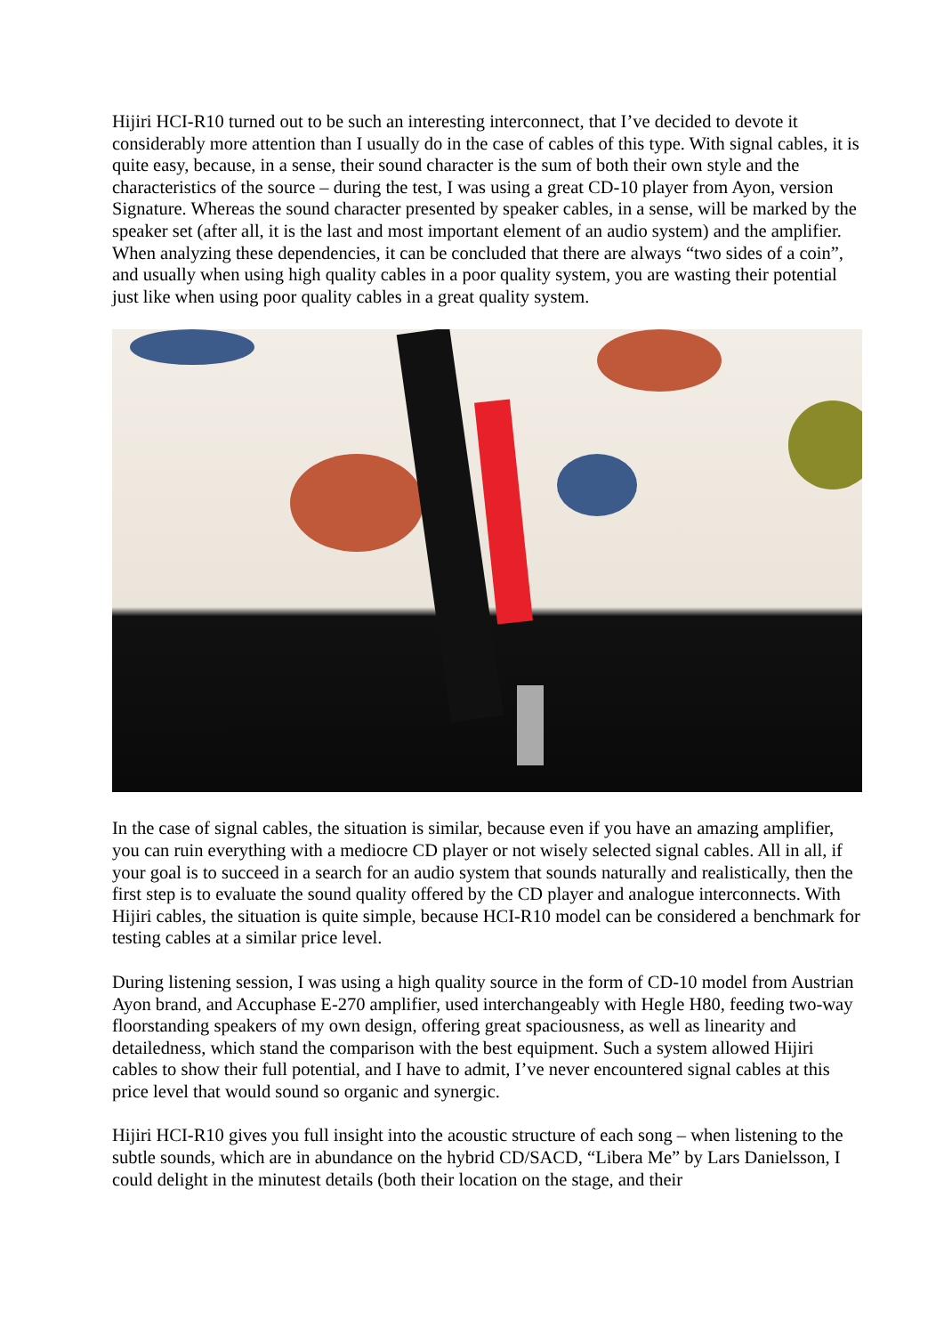Hijiri HCI-R10 turned out to be such an interesting interconnect, that I’ve decided to devote it considerably more attention than I usually do in the case of cables of this type. With signal cables, it is quite easy, because, in a sense, their sound character is the sum of both their own style and the characteristics of the source – during the test, I was using a great CD-10 player from Ayon, version Signature. Whereas the sound character presented by speaker cables, in a sense, will be marked by the speaker set (after all, it is the last and most important element of an audio system) and the amplifier. When analyzing these dependencies, it can be concluded that there are always “two sides of a coin”, and usually when using high quality cables in a poor quality system, you are wasting their potential just like when using poor quality cables in a great quality system.
In the case of signal cables, the situation is similar, because even if you have an amazing amplifier, you can ruin everything with a mediocre CD player or not wisely selected signal cables. All in all, if your goal is to succeed in a search for an audio system that sounds naturally and realistically, then the first step is to evaluate the sound quality offered by the CD player and analogue interconnects. With Hijiri cables, the situation is quite simple, because HCI-R10 model can be considered a benchmark for testing cables at a similar price level.
During listening session, I was using a high quality source in the form of CD-10 model from Austrian Ayon brand, and Accuphase E-270 amplifier, used interchangeably with Hegle H80, feeding two-way floorstanding speakers of my own design, offering great spaciousness, as well as linearity and detailedness, which stand the comparison with the best equipment. Such a system allowed Hijiri cables to show their full potential, and I have to admit, I’ve never encountered signal cables at this price level that would sound so organic and synergic.
Hijiri HCI-R10 gives you full insight into the acoustic structure of each song – when listening to the subtle sounds, which are in abundance on the hybrid CD/SACD, “Libera Me” by Lars Danielsson, I could delight in the minutest details (both their location on the stage, and their